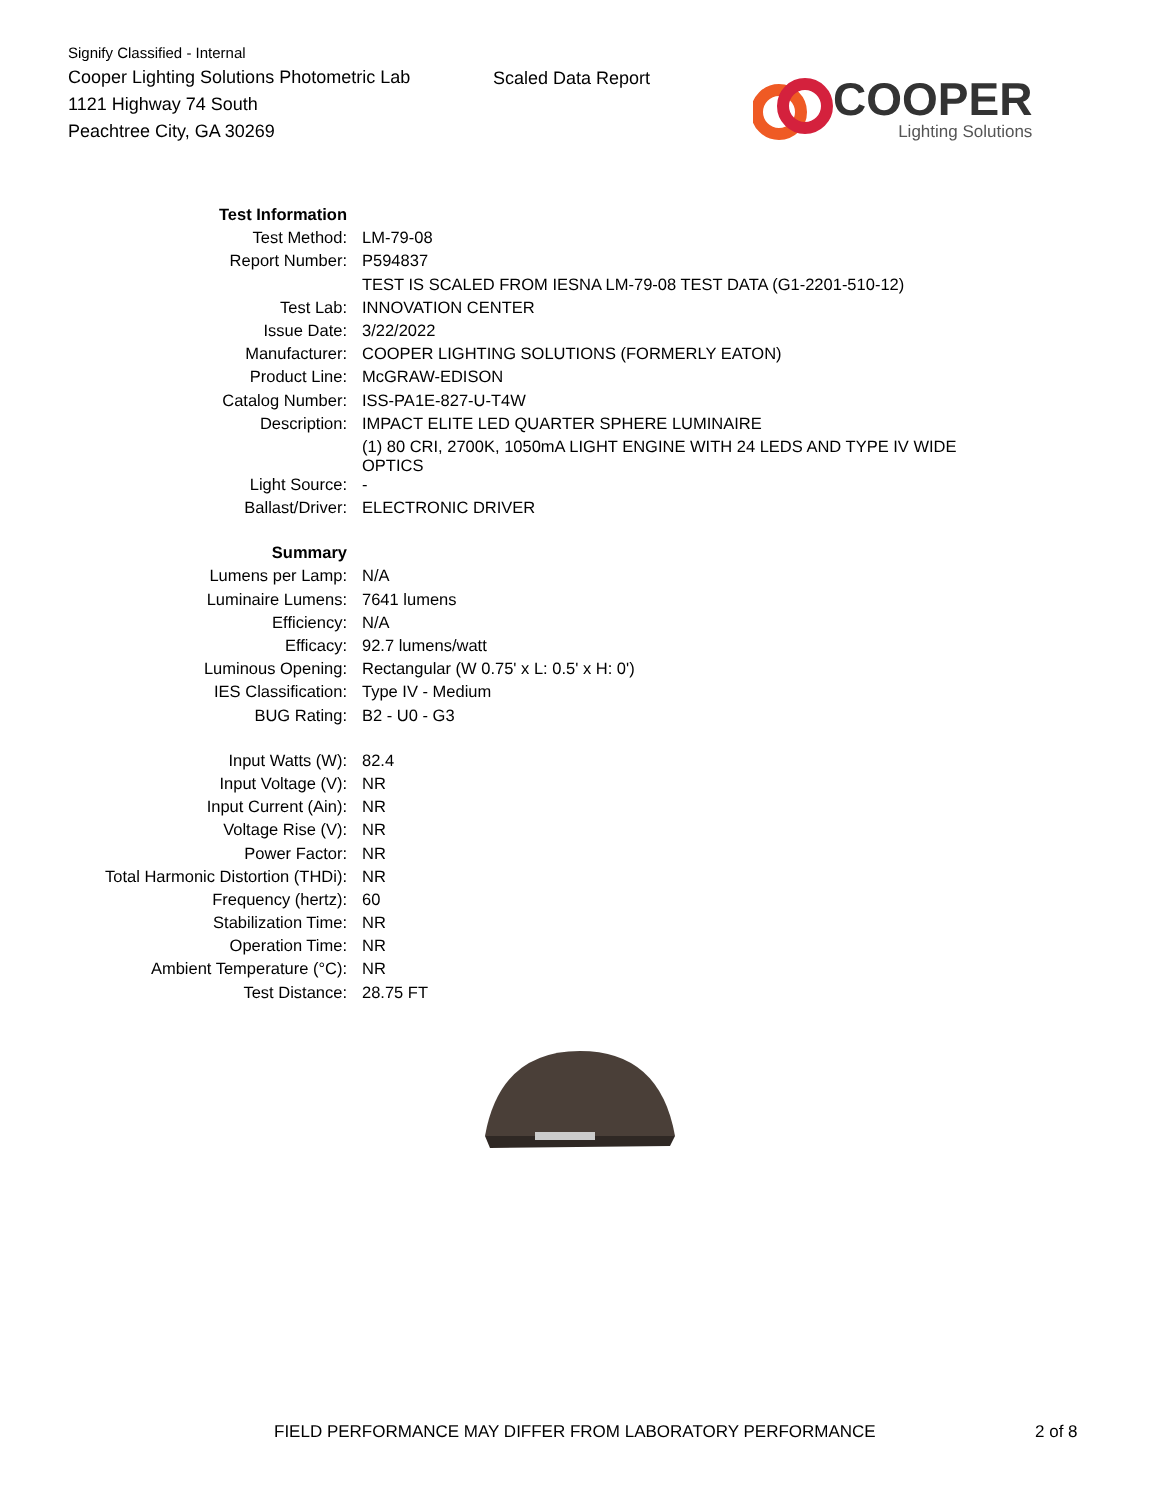Signify Classified - Internal
Cooper Lighting Solutions Photometric Lab
1121 Highway 74 South
Peachtree City, GA 30269
Scaled Data Report
COOPER
Lighting Solutions
| Test Information | |
| Test Method: | LM-79-08 |
| Report Number: | P594837 |
| | TEST IS SCALED FROM IESNA LM-79-08 TEST DATA (G1-2201-510-12) |
| Test Lab: | INNOVATION CENTER |
| Issue Date: | 3/22/2022 |
| Manufacturer: | COOPER LIGHTING SOLUTIONS (FORMERLY EATON) |
| Product Line: | McGRAW-EDISON |
| Catalog Number: | ISS-PA1E-827-U-T4W |
| Description: | IMPACT ELITE LED QUARTER SPHERE LUMINAIRE |
| | (1) 80 CRI, 2700K, 1050mA LIGHT ENGINE WITH 24 LEDS AND TYPE IV WIDE OPTICS |
| Light Source: | - |
| Ballast/Driver: | ELECTRONIC DRIVER |
| Summary | |
| Lumens per Lamp: | N/A |
| Luminaire Lumens: | 7641 lumens |
| Efficiency: | N/A |
| Efficacy: | 92.7 lumens/watt |
| Luminous Opening: | Rectangular (W 0.75' x L: 0.5' x H: 0') |
| IES Classification: | Type IV - Medium |
| BUG Rating: | B2 - U0 - G3 |
| Input Watts (W): | 82.4 |
| Input Voltage (V): | NR |
| Input Current (Ain): | NR |
| Voltage Rise (V): | NR |
| Power Factor: | NR |
| Total Harmonic Distortion (THDi): | NR |
| Frequency (hertz): | 60 |
| Stabilization Time: | NR |
| Operation Time: | NR |
| Ambient Temperature (°C): | NR |
| Test Distance: | 28.75 FT |
FIELD PERFORMANCE MAY DIFFER FROM LABORATORY PERFORMANCE 2 of 8